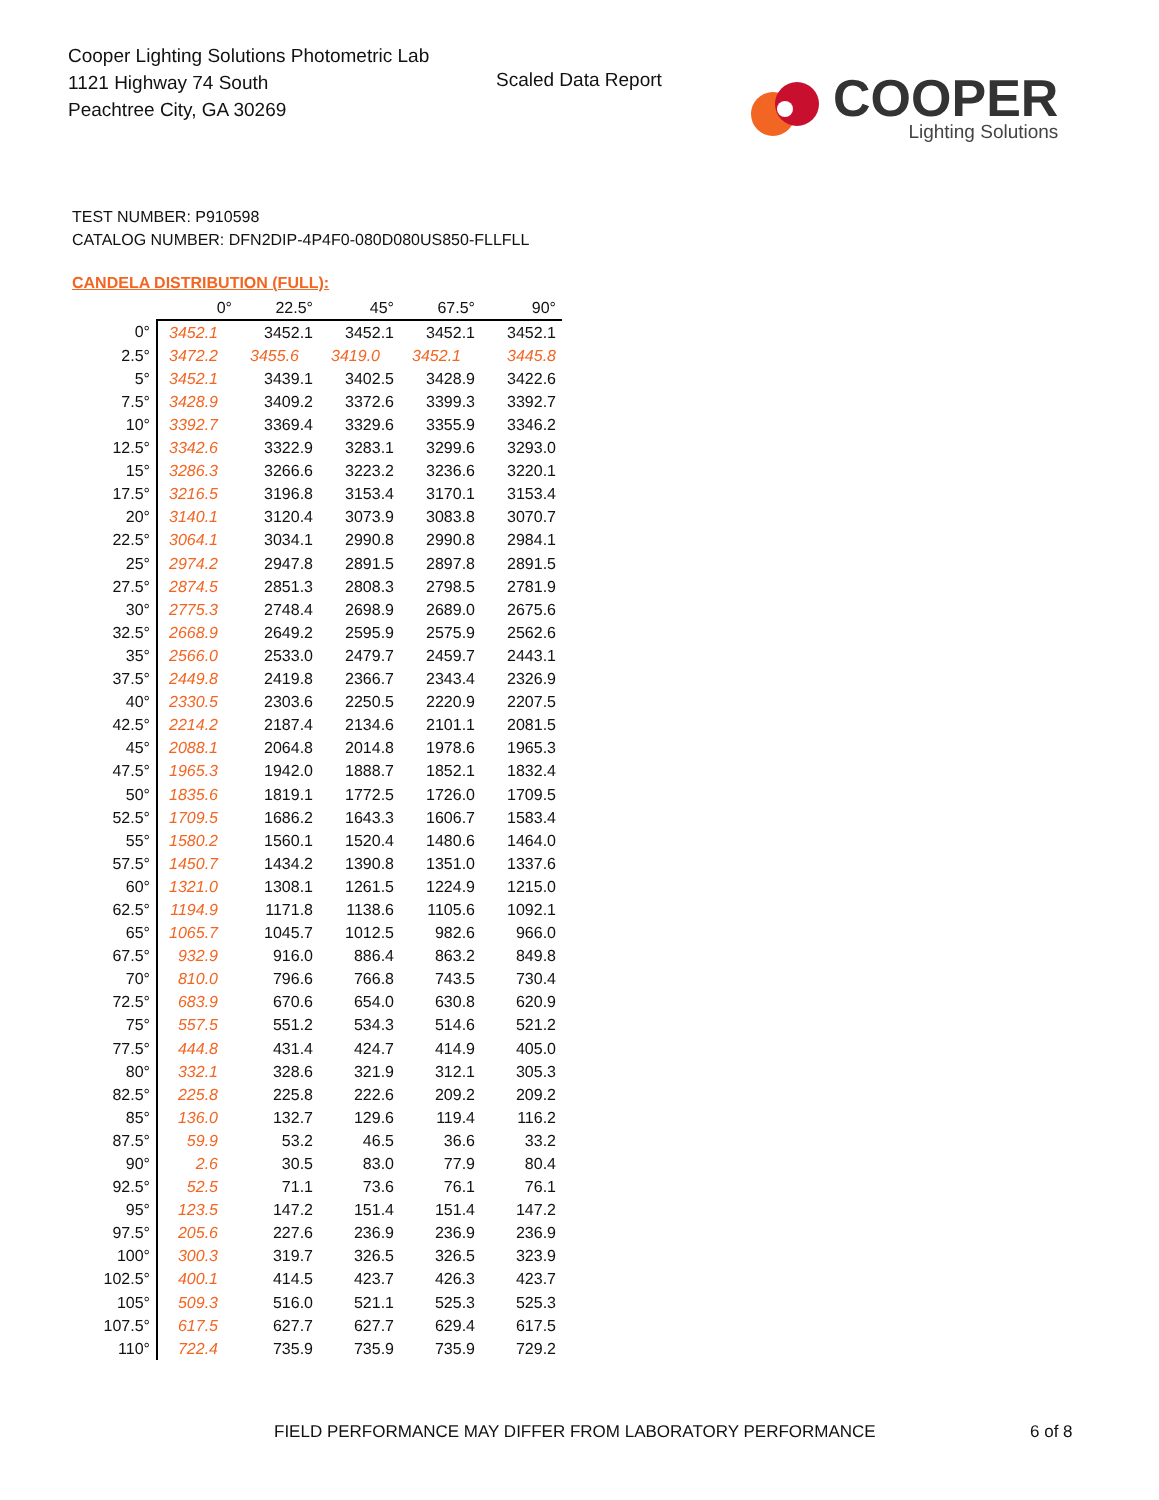Cooper Lighting Solutions Photometric Lab
1121 Highway 74 South
Peachtree City, GA 30269
Scaled Data Report
COOPER
Lighting Solutions
TEST NUMBER: P910598
CATALOG NUMBER: DFN2DIP-4P4F0-080D080US850-FLLFLL
CANDELA DISTRIBUTION (FULL):
| | 0° | 22.5° | 45° | 67.5° | 90° |
| --- | --- | --- | --- | --- | --- |
| 0° | 3452.1 | 3452.1 | 3452.1 | 3452.1 | 3452.1 |
| 2.5° | 3472.2 | 3455.6 | 3419.0 | 3452.1 | 3445.8 |
| 5° | 3452.1 | 3439.1 | 3402.5 | 3428.9 | 3422.6 |
| 7.5° | 3428.9 | 3409.2 | 3372.6 | 3399.3 | 3392.7 |
| 10° | 3392.7 | 3369.4 | 3329.6 | 3355.9 | 3346.2 |
| 12.5° | 3342.6 | 3322.9 | 3283.1 | 3299.6 | 3293.0 |
| 15° | 3286.3 | 3266.6 | 3223.2 | 3236.6 | 3220.1 |
| 17.5° | 3216.5 | 3196.8 | 3153.4 | 3170.1 | 3153.4 |
| 20° | 3140.1 | 3120.4 | 3073.9 | 3083.8 | 3070.7 |
| 22.5° | 3064.1 | 3034.1 | 2990.8 | 2990.8 | 2984.1 |
| 25° | 2974.2 | 2947.8 | 2891.5 | 2897.8 | 2891.5 |
| 27.5° | 2874.5 | 2851.3 | 2808.3 | 2798.5 | 2781.9 |
| 30° | 2775.3 | 2748.4 | 2698.9 | 2689.0 | 2675.6 |
| 32.5° | 2668.9 | 2649.2 | 2595.9 | 2575.9 | 2562.6 |
| 35° | 2566.0 | 2533.0 | 2479.7 | 2459.7 | 2443.1 |
| 37.5° | 2449.8 | 2419.8 | 2366.7 | 2343.4 | 2326.9 |
| 40° | 2330.5 | 2303.6 | 2250.5 | 2220.9 | 2207.5 |
| 42.5° | 2214.2 | 2187.4 | 2134.6 | 2101.1 | 2081.5 |
| 45° | 2088.1 | 2064.8 | 2014.8 | 1978.6 | 1965.3 |
| 47.5° | 1965.3 | 1942.0 | 1888.7 | 1852.1 | 1832.4 |
| 50° | 1835.6 | 1819.1 | 1772.5 | 1726.0 | 1709.5 |
| 52.5° | 1709.5 | 1686.2 | 1643.3 | 1606.7 | 1583.4 |
| 55° | 1580.2 | 1560.1 | 1520.4 | 1480.6 | 1464.0 |
| 57.5° | 1450.7 | 1434.2 | 1390.8 | 1351.0 | 1337.6 |
| 60° | 1321.0 | 1308.1 | 1261.5 | 1224.9 | 1215.0 |
| 62.5° | 1194.9 | 1171.8 | 1138.6 | 1105.6 | 1092.1 |
| 65° | 1065.7 | 1045.7 | 1012.5 | 982.6 | 966.0 |
| 67.5° | 932.9 | 916.0 | 886.4 | 863.2 | 849.8 |
| 70° | 810.0 | 796.6 | 766.8 | 743.5 | 730.4 |
| 72.5° | 683.9 | 670.6 | 654.0 | 630.8 | 620.9 |
| 75° | 557.5 | 551.2 | 534.3 | 514.6 | 521.2 |
| 77.5° | 444.8 | 431.4 | 424.7 | 414.9 | 405.0 |
| 80° | 332.1 | 328.6 | 321.9 | 312.1 | 305.3 |
| 82.5° | 225.8 | 225.8 | 222.6 | 209.2 | 209.2 |
| 85° | 136.0 | 132.7 | 129.6 | 119.4 | 116.2 |
| 87.5° | 59.9 | 53.2 | 46.5 | 36.6 | 33.2 |
| 90° | 2.6 | 30.5 | 83.0 | 77.9 | 80.4 |
| 92.5° | 52.5 | 71.1 | 73.6 | 76.1 | 76.1 |
| 95° | 123.5 | 147.2 | 151.4 | 151.4 | 147.2 |
| 97.5° | 205.6 | 227.6 | 236.9 | 236.9 | 236.9 |
| 100° | 300.3 | 319.7 | 326.5 | 326.5 | 323.9 |
| 102.5° | 400.1 | 414.5 | 423.7 | 426.3 | 423.7 |
| 105° | 509.3 | 516.0 | 521.1 | 525.3 | 525.3 |
| 107.5° | 617.5 | 627.7 | 627.7 | 629.4 | 617.5 |
| 110° | 722.4 | 735.9 | 735.9 | 735.9 | 729.2 |
FIELD PERFORMANCE MAY DIFFER FROM LABORATORY PERFORMANCE
6 of 8